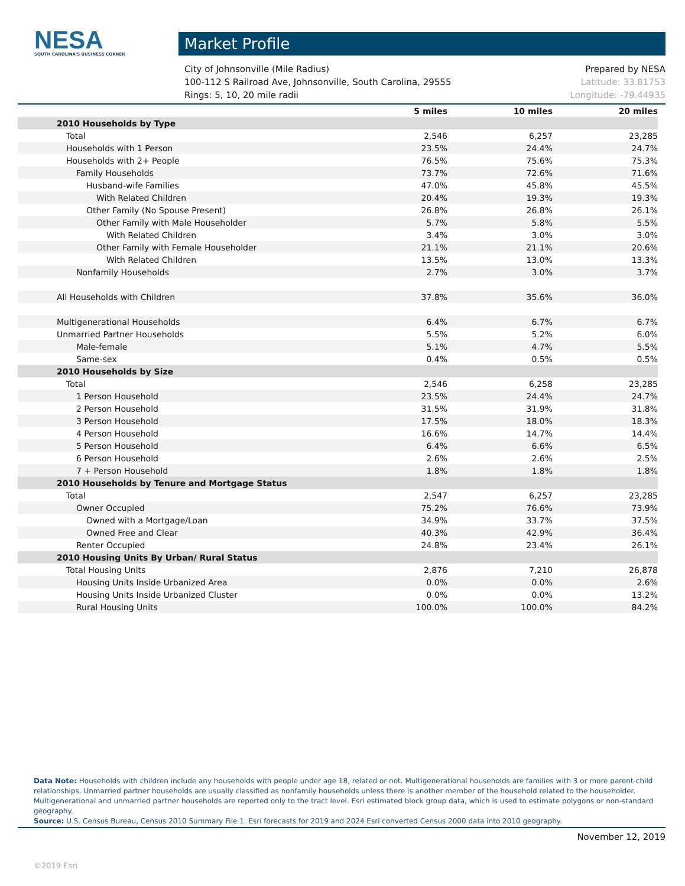NESA
SOUTH CAROLINA'S BUSINESS CORNER
Market Profile
City of Johnsonville (Mile Radius)
100-112 S Railroad Ave, Johnsonville, South Carolina, 29555
Rings: 5, 10, 20 mile radii
Prepared by NESA
Latitude: 33.81753
Longitude: -79.44935
| | 5 miles | 10 miles | 20 miles |
| --- | --- | --- | --- |
| 2010 Households by Type | | | |
| Total | 2,546 | 6,257 | 23,285 |
| Households with 1 Person | 23.5% | 24.4% | 24.7% |
| Households with 2+ People | 76.5% | 75.6% | 75.3% |
| Family Households | 73.7% | 72.6% | 71.6% |
| Husband-wife Families | 47.0% | 45.8% | 45.5% |
| With Related Children | 20.4% | 19.3% | 19.3% |
| Other Family (No Spouse Present) | 26.8% | 26.8% | 26.1% |
| Other Family with Male Householder | 5.7% | 5.8% | 5.5% |
| With Related Children | 3.4% | 3.0% | 3.0% |
| Other Family with Female Householder | 21.1% | 21.1% | 20.6% |
| With Related Children | 13.5% | 13.0% | 13.3% |
| Nonfamily Households | 2.7% | 3.0% | 3.7% |
| All Households with Children | 37.8% | 35.6% | 36.0% |
| Multigenerational Households | 6.4% | 6.7% | 6.7% |
| Unmarried Partner Households | 5.5% | 5.2% | 6.0% |
| Male-female | 5.1% | 4.7% | 5.5% |
| Same-sex | 0.4% | 0.5% | 0.5% |
| 2010 Households by Size | | | |
| Total | 2,546 | 6,258 | 23,285 |
| 1 Person Household | 23.5% | 24.4% | 24.7% |
| 2 Person Household | 31.5% | 31.9% | 31.8% |
| 3 Person Household | 17.5% | 18.0% | 18.3% |
| 4 Person Household | 16.6% | 14.7% | 14.4% |
| 5 Person Household | 6.4% | 6.6% | 6.5% |
| 6 Person Household | 2.6% | 2.6% | 2.5% |
| 7 + Person Household | 1.8% | 1.8% | 1.8% |
| 2010 Households by Tenure and Mortgage Status | | | |
| Total | 2,547 | 6,257 | 23,285 |
| Owner Occupied | 75.2% | 76.6% | 73.9% |
| Owned with a Mortgage/Loan | 34.9% | 33.7% | 37.5% |
| Owned Free and Clear | 40.3% | 42.9% | 36.4% |
| Renter Occupied | 24.8% | 23.4% | 26.1% |
| 2010 Housing Units By Urban/ Rural Status | | | |
| Total Housing Units | 2,876 | 7,210 | 26,878 |
| Housing Units Inside Urbanized Area | 0.0% | 0.0% | 2.6% |
| Housing Units Inside Urbanized Cluster | 0.0% | 0.0% | 13.2% |
| Rural Housing Units | 100.0% | 100.0% | 84.2% |
Data Note: Households with children include any households with people under age 18, related or not. Multigenerational households are families with 3 or more parent-child relationships. Unmarried partner households are usually classified as nonfamily households unless there is another member of the household related to the householder. Multigenerational and unmarried partner households are reported only to the tract level. Esri estimated block group data, which is used to estimate polygons or non-standard geography.
Source: U.S. Census Bureau, Census 2010 Summary File 1. Esri forecasts for 2019 and 2024 Esri converted Census 2000 data into 2010 geography.
November 12, 2019
©2019 Esri